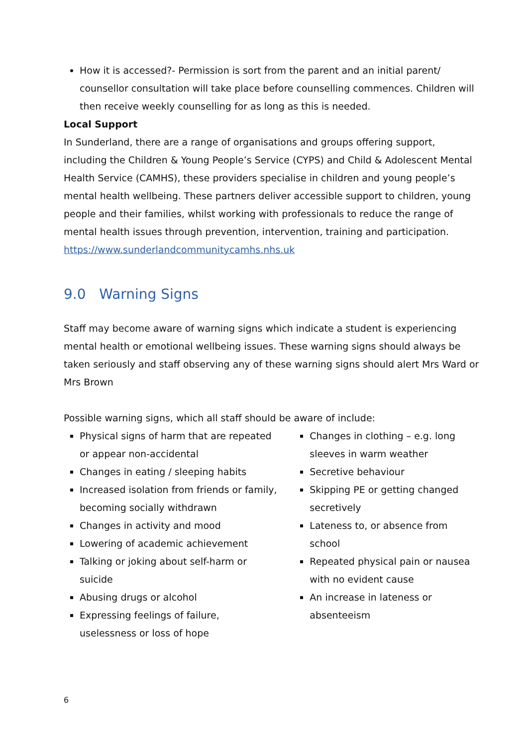How it is accessed?- Permission is sort from the parent and an initial parent/ counsellor consultation will take place before counselling commences. Children will then receive weekly counselling for as long as this is needed.
Local Support
In Sunderland, there are a range of organisations and groups offering support, including the Children & Young People’s Service (CYPS) and Child & Adolescent Mental Health Service (CAMHS), these providers specialise in children and young people’s mental health wellbeing. These partners deliver accessible support to children, young people and their families, whilst working with professionals to reduce the range of mental health issues through prevention, intervention, training and participation. https://www.sunderlandcommunitycamhs.nhs.uk
9.0 Warning Signs
Staff may become aware of warning signs which indicate a student is experiencing mental health or emotional wellbeing issues. These warning signs should always be taken seriously and staff observing any of these warning signs should alert Mrs Ward or Mrs Brown
Possible warning signs, which all staff should be aware of include:
Physical signs of harm that are repeated or appear non-accidental
Changes in eating / sleeping habits
Increased isolation from friends or family, becoming socially withdrawn
Changes in activity and mood
Lowering of academic achievement
Talking or joking about self-harm or suicide
Abusing drugs or alcohol
Expressing feelings of failure, uselessness or loss of hope
Changes in clothing – e.g. long sleeves in warm weather
Secretive behaviour
Skipping PE or getting changed secretively
Lateness to, or absence from school
Repeated physical pain or nausea with no evident cause
An increase in lateness or absenteeism
6